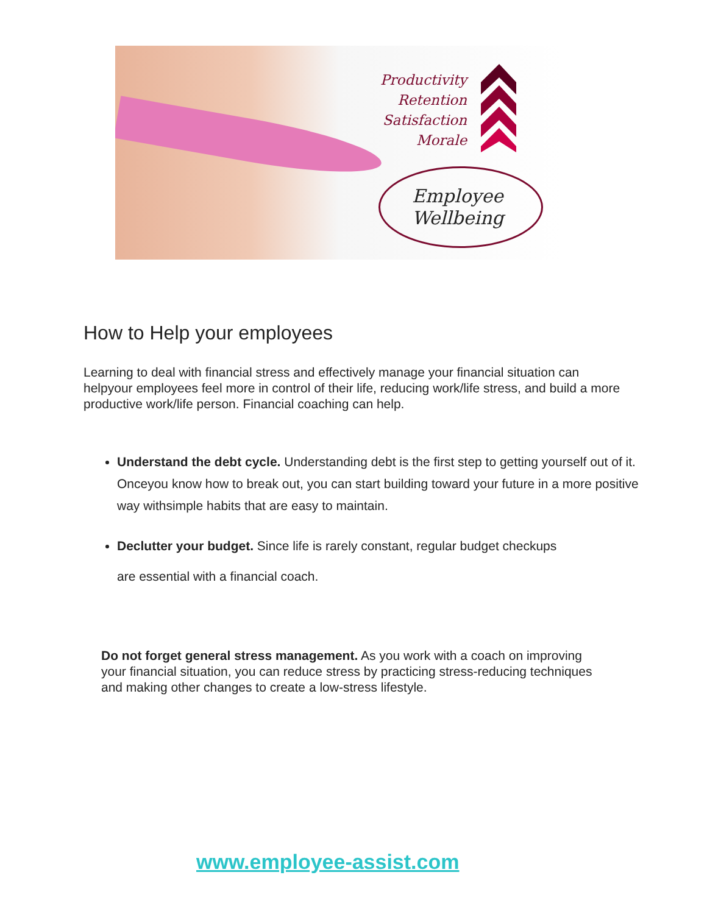Productivity
Retention
Satisfaction
Morale
Employee
Wellbeing
How to Help your employees
Learning to deal with financial stress and effectively manage your financial situation can helpyour employees feel more in control of their life, reducing work/life stress, and build a more productive work/life person. Financial coaching can help.
Understand the debt cycle. Understanding debt is the first step to getting yourself out of it. Onceyou know how to break out, you can start building toward your future in a more positive way withsimple habits that are easy to maintain.
Declutter your budget. Since life is rarely constant, regular budget checkups
are essential with a financial coach.
Do not forget general stress management. As you work with a coach on improving your financial situation, you can reduce stress by practicing stress-reducing techniques and making other changes to create a low-stress lifestyle.
www.employee-assist.com